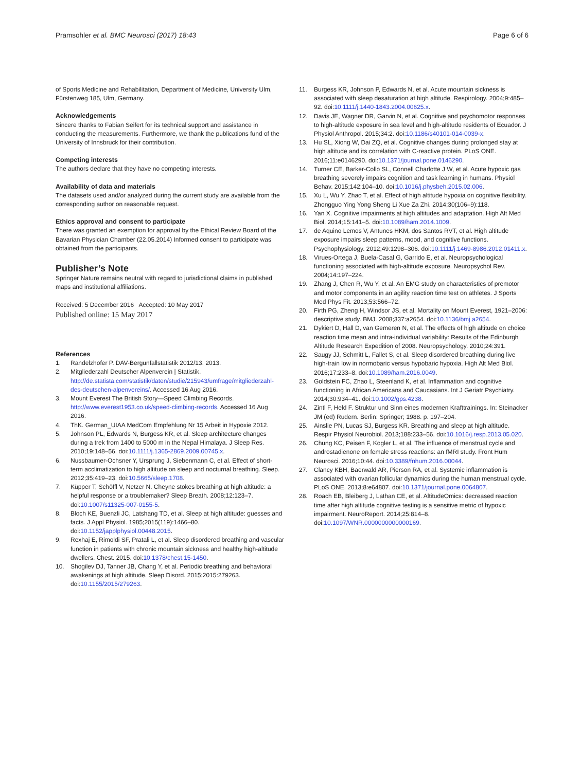Pramsohler et al. BMC Neurosci (2017) 18:43 Page 6 of 6
of Sports Medicine and Rehabilitation, Department of Medicine, University Ulm, Fürstenweg 185, Ulm, Germany.
Acknowledgements
Sincere thanks to Fabian Seifert for its technical support and assistance in conducting the measurements. Furthermore, we thank the publications fund of the University of Innsbruck for their contribution.
Competing interests
The authors declare that they have no competing interests.
Availability of data and materials
The datasets used and/or analyzed during the current study are available from the corresponding author on reasonable request.
Ethics approval and consent to participate
There was granted an exemption for approval by the Ethical Review Board of the Bavarian Physician Chamber (22.05.2014) Informed consent to participate was obtained from the participants.
Publisher’s Note
Springer Nature remains neutral with regard to jurisdictional claims in published maps and institutional affiliations.
Received: 5 December 2016 Accepted: 10 May 2017
Published online: 15 May 2017
References
1. Randelzhofer P. DAV-Bergunfallstatistik 2012/13. 2013.
2. Mitgliederzahl Deutscher Alpenverein | Statistik. http://de.statista.com/statistik/daten/studie/215943/umfrage/mitgliederzahl-des-deutschen-alpenvereins/. Accessed 16 Aug 2016.
3. Mount Everest The British Story—Speed Climbing Records. http://www.everest1953.co.uk/speed-climbing-records. Accessed 16 Aug 2016.
4. ThK. German_UIAA MedCom Empfehlung Nr 15 Arbeit in Hypoxie 2012.
5. Johnson PL, Edwards N, Burgess KR, et al. Sleep architecture changes during a trek from 1400 to 5000 m in the Nepal Himalaya. J Sleep Res. 2010;19:148–56. doi:10.1111/j.1365-2869.2009.00745.x.
6. Nussbaumer-Ochsner Y, Ursprung J, Siebenmann C, et al. Effect of short-term acclimatization to high altitude on sleep and nocturnal breathing. Sleep. 2012;35:419–23. doi:10.5665/sleep.1708.
7. Küpper T, Schöffl V, Netzer N. Cheyne stokes breathing at high altitude: a helpful response or a troublemaker? Sleep Breath. 2008;12:123–7. doi:10.1007/s11325-007-0155-5.
8. Bloch KE, Buenzli JC, Latshang TD, et al. Sleep at high altitude: guesses and facts. J Appl Physiol. 1985;2015(119):1466–80. doi:10.1152/japplphysiol.00448.2015.
9. Rexhaj E, Rimoldi SF, Pratali L, et al. Sleep disordered breathing and vascular function in patients with chronic mountain sickness and healthy high-altitude dwellers. Chest. 2015. doi:10.1378/chest.15-1450.
10. Shogilev DJ, Tanner JB, Chang Y, et al. Periodic breathing and behavioral awakenings at high altitude. Sleep Disord. 2015;2015:279263. doi:10.1155/2015/279263.
11. Burgess KR, Johnson P, Edwards N, et al. Acute mountain sickness is associated with sleep desaturation at high altitude. Respirology. 2004;9:485–92. doi:10.1111/j.1440-1843.2004.00625.x.
12. Davis JE, Wagner DR, Garvin N, et al. Cognitive and psychomotor responses to high-altitude exposure in sea level and high-altitude residents of Ecuador. J Physiol Anthropol. 2015;34:2. doi:10.1186/s40101-014-0039-x.
13. Hu SL, Xiong W, Dai ZQ, et al. Cognitive changes during prolonged stay at high altitude and its correlation with C-reactive protein. PLoS ONE. 2016;11:e0146290. doi:10.1371/journal.pone.0146290.
14. Turner CE, Barker-Collo SL, Connell Charlotte J W, et al. Acute hypoxic gas breathing severely impairs cognition and task learning in humans. Physiol Behav. 2015;142:104–10. doi:10.1016/j.physbeh.2015.02.006.
15. Xu L, Wu Y, Zhao T, et al. Effect of high altitude hypoxia on cognitive flexibility. Zhongguo Ying Yong Sheng Li Xue Za Zhi. 2014;30(106–9):118.
16. Yan X. Cognitive impairments at high altitudes and adaptation. High Alt Med Biol. 2014;15:141–5. doi:10.1089/ham.2014.1009.
17. de Aquino Lemos V, Antunes HKM, dos Santos RVT, et al. High altitude exposure impairs sleep patterns, mood, and cognitive functions. Psychophysiology. 2012;49:1298–306. doi:10.1111/j.1469-8986.2012.01411.x.
18. Virues-Ortega J, Buela-Casal G, Garrido E, et al. Neuropsychological functioning associated with high-altitude exposure. Neuropsychol Rev. 2004;14:197–224.
19. Zhang J, Chen R, Wu Y, et al. An EMG study on characteristics of premotor and motor components in an agility reaction time test on athletes. J Sports Med Phys Fit. 2013;53:566–72.
20. Firth PG, Zheng H, Windsor JS, et al. Mortality on Mount Everest, 1921–2006: descriptive study. BMJ. 2008;337:a2654. doi:10.1136/bmj.a2654.
21. Dykiert D, Hall D, van Gemeren N, et al. The effects of high altitude on choice reaction time mean and intra-individual variability: Results of the Edinburgh Altitude Research Expedition of 2008. Neuropsychology. 2010;24:391.
22. Saugy JJ, Schmitt L, Fallet S, et al. Sleep disordered breathing during live high-train low in normobaric versus hypobaric hypoxia. High Alt Med Biol. 2016;17:233–8. doi:10.1089/ham.2016.0049.
23. Goldstein FC, Zhao L, Steenland K, et al. Inflammation and cognitive functioning in African Americans and Caucasians. Int J Geriatr Psychiatry. 2014;30:934–41. doi:10.1002/gps.4238.
24. Zintl F, Held F. Struktur und Sinn eines modernen Krafttrainings. In: Steinacker JM (ed) Rudern. Berlin: Springer; 1988. p. 197–204.
25. Ainslie PN, Lucas SJ, Burgess KR. Breathing and sleep at high altitude. Respir Physiol Neurobiol. 2013;188:233–56. doi:10.1016/j.resp.2013.05.020.
26. Chung KC, Peisen F, Kogler L, et al. The influence of menstrual cycle and androstadienone on female stress reactions: an fMRI study. Front Hum Neurosci. 2016;10:44. doi:10.3389/fnhum.2016.00044.
27. Clancy KBH, Baerwald AR, Pierson RA, et al. Systemic inflammation is associated with ovarian follicular dynamics during the human menstrual cycle. PLoS ONE. 2013;8:e64807. doi:10.1371/journal.pone.0064807.
28. Roach EB, Bleiberg J, Lathan CE, et al. AltitudeOmics: decreased reaction time after high altitude cognitive testing is a sensitive metric of hypoxic impairment. NeuroReport. 2014;25:814–8. doi:10.1097/WNR.0000000000000169.